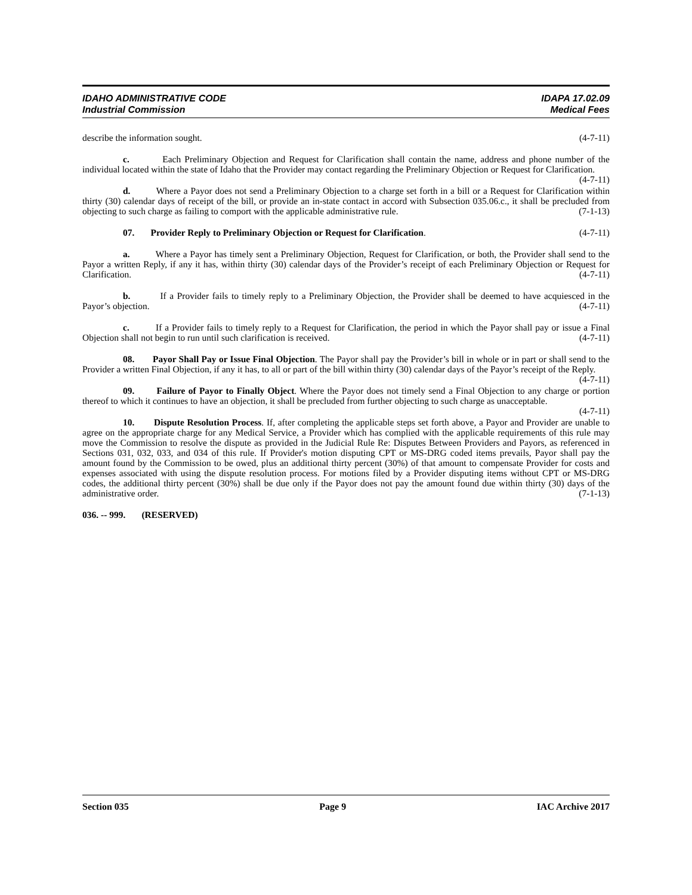IDAHO ADMINISTRATIVE CODE
Industrial Commission
IDAPA 17.02.09
Medical Fees
describe the information sought. (4-7-11)
c. Each Preliminary Objection and Request for Clarification shall contain the name, address and phone number of the individual located within the state of Idaho that the Provider may contact regarding the Preliminary Objection or Request for Clarification. (4-7-11)
d. Where a Payor does not send a Preliminary Objection to a charge set forth in a bill or a Request for Clarification within thirty (30) calendar days of receipt of the bill, or provide an in-state contact in accord with Subsection 035.06.c., it shall be precluded from objecting to such charge as failing to comport with the applicable administrative rule. (7-1-13)
07. Provider Reply to Preliminary Objection or Request for Clarification. (4-7-11)
a. Where a Payor has timely sent a Preliminary Objection, Request for Clarification, or both, the Provider shall send to the Payor a written Reply, if any it has, within thirty (30) calendar days of the Provider’s receipt of each Preliminary Objection or Request for Clarification. (4-7-11)
b. If a Provider fails to timely reply to a Preliminary Objection, the Provider shall be deemed to have acquiesced in the Payor’s objection. (4-7-11)
c. If a Provider fails to timely reply to a Request for Clarification, the period in which the Payor shall pay or issue a Final Objection shall not begin to run until such clarification is received. (4-7-11)
08. Payor Shall Pay or Issue Final Objection. The Payor shall pay the Provider’s bill in whole or in part or shall send to the Provider a written Final Objection, if any it has, to all or part of the bill within thirty (30) calendar days of the Payor’s receipt of the Reply. (4-7-11)
09. Failure of Payor to Finally Object. Where the Payor does not timely send a Final Objection to any charge or portion thereof to which it continues to have an objection, it shall be precluded from further objecting to such charge as unacceptable. (4-7-11)
10. Dispute Resolution Process. If, after completing the applicable steps set forth above, a Payor and Provider are unable to agree on the appropriate charge for any Medical Service, a Provider which has complied with the applicable requirements of this rule may move the Commission to resolve the dispute as provided in the Judicial Rule Re: Disputes Between Providers and Payors, as referenced in Sections 031, 032, 033, and 034 of this rule. If Provider's motion disputing CPT or MS-DRG coded items prevails, Payor shall pay the amount found by the Commission to be owed, plus an additional thirty percent (30%) of that amount to compensate Provider for costs and expenses associated with using the dispute resolution process. For motions filed by a Provider disputing items without CPT or MS-DRG codes, the additional thirty percent (30%) shall be due only if the Payor does not pay the amount found due within thirty (30) days of the administrative order. (7-1-13)
036. -- 999. (RESERVED)
Section 035 Page 9 IAC Archive 2017